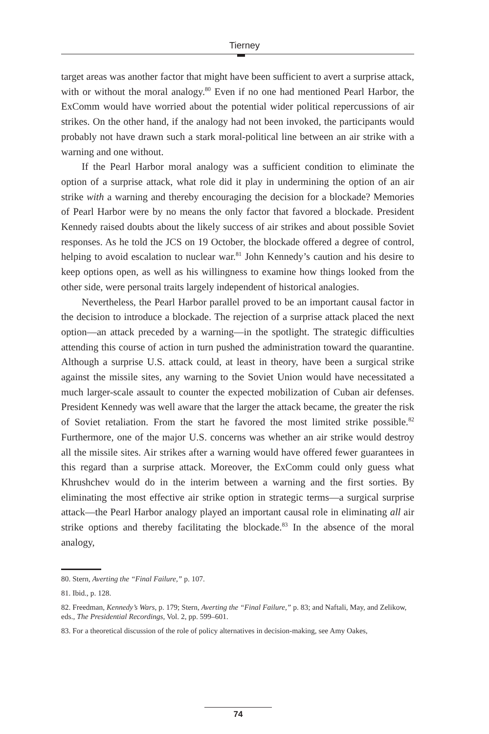Tierney
target areas was another factor that might have been sufficient to avert a surprise attack, with or without the moral analogy.<sup>80</sup> Even if no one had mentioned Pearl Harbor, the ExComm would have worried about the potential wider political repercussions of air strikes. On the other hand, if the analogy had not been invoked, the participants would probably not have drawn such a stark moral-political line between an air strike with a warning and one without.
If the Pearl Harbor moral analogy was a sufficient condition to eliminate the option of a surprise attack, what role did it play in undermining the option of an air strike with a warning and thereby encouraging the decision for a blockade? Memories of Pearl Harbor were by no means the only factor that favored a blockade. President Kennedy raised doubts about the likely success of air strikes and about possible Soviet responses. As he told the JCS on 19 October, the blockade offered a degree of control, helping to avoid escalation to nuclear war.<sup>81</sup> John Kennedy’s caution and his desire to keep options open, as well as his willingness to examine how things looked from the other side, were personal traits largely independent of historical analogies.
Nevertheless, the Pearl Harbor parallel proved to be an important causal factor in the decision to introduce a blockade. The rejection of a surprise attack placed the next option—an attack preceded by a warning—in the spotlight. The strategic difficulties attending this course of action in turn pushed the administration toward the quarantine. Although a surprise U.S. attack could, at least in theory, have been a surgical strike against the missile sites, any warning to the Soviet Union would have necessitated a much larger-scale assault to counter the expected mobilization of Cuban air defenses. President Kennedy was well aware that the larger the attack became, the greater the risk of Soviet retaliation. From the start he favored the most limited strike possible.<sup>82</sup> Furthermore, one of the major U.S. concerns was whether an air strike would destroy all the missile sites. Air strikes after a warning would have offered fewer guarantees in this regard than a surprise attack. Moreover, the ExComm could only guess what Khrushchev would do in the interim between a warning and the first sorties. By eliminating the most effective air strike option in strategic terms—a surgical surprise attack—the Pearl Harbor analogy played an important causal role in eliminating all air strike options and thereby facilitating the blockade.<sup>83</sup> In the absence of the moral analogy,
80. Stern, Averting the “Final Failure,” p. 107.
81. Ibid., p. 128.
82. Freedman, Kennedy’s Wars, p. 179; Stern, Averting the “Final Failure,” p. 83; and Naftali, May, and Zelikow, eds., The Presidential Recordings, Vol. 2, pp. 599–601.
83. For a theoretical discussion of the role of policy alternatives in decision-making, see Amy Oakes,
74